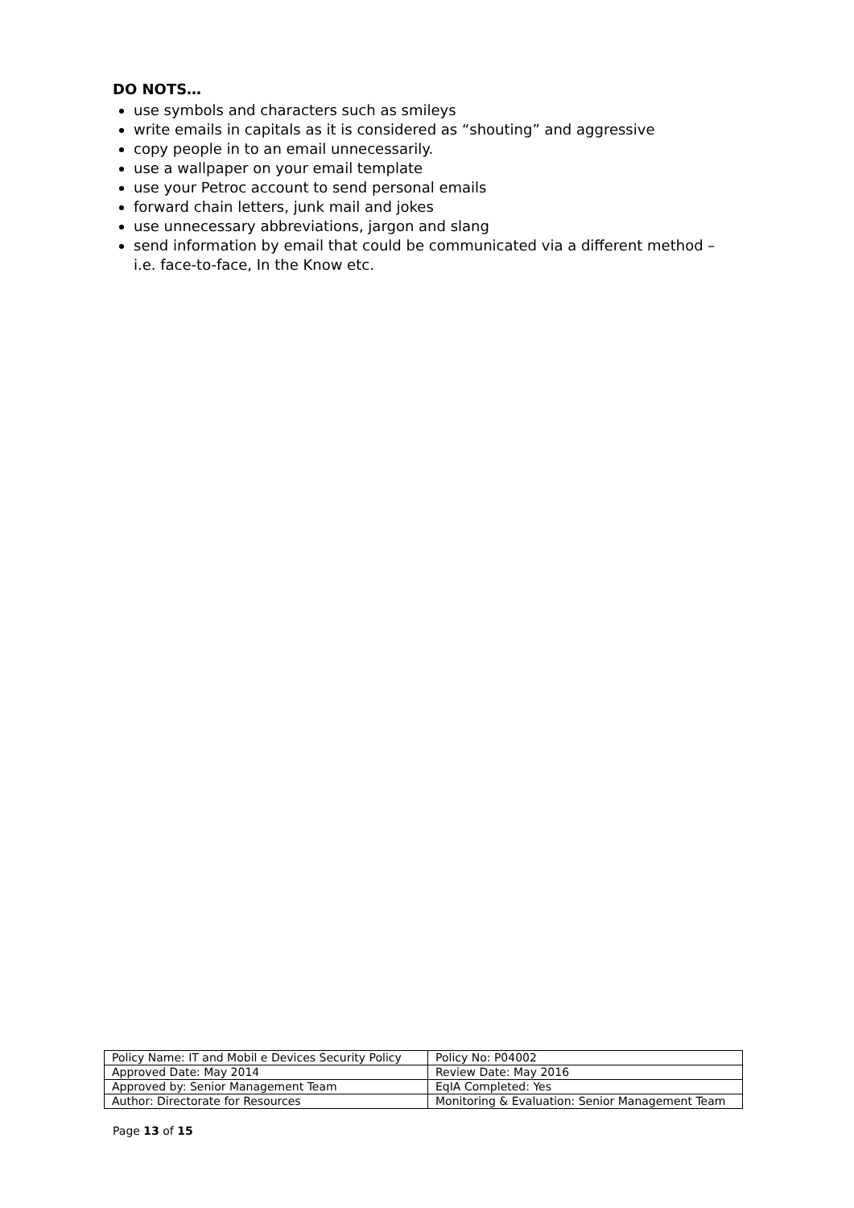DO NOTS…
use symbols and characters such as smileys
write emails in capitals as it is considered as “shouting” and aggressive
copy people in to an email unnecessarily.
use a wallpaper on your email template
use your Petroc account to send personal emails
forward chain letters, junk mail and jokes
use unnecessary abbreviations, jargon and slang
send information by email that could be communicated via a different method – i.e. face-to-face, In the Know etc.
| Policy Name: IT and Mobil e Devices Security Policy | Policy No: P04002 |
| Approved Date: May 2014 | Review Date: May 2016 |
| Approved by: Senior Management Team | EqIA Completed: Yes |
| Author: Directorate for Resources | Monitoring & Evaluation: Senior Management Team |
Page 13 of 15